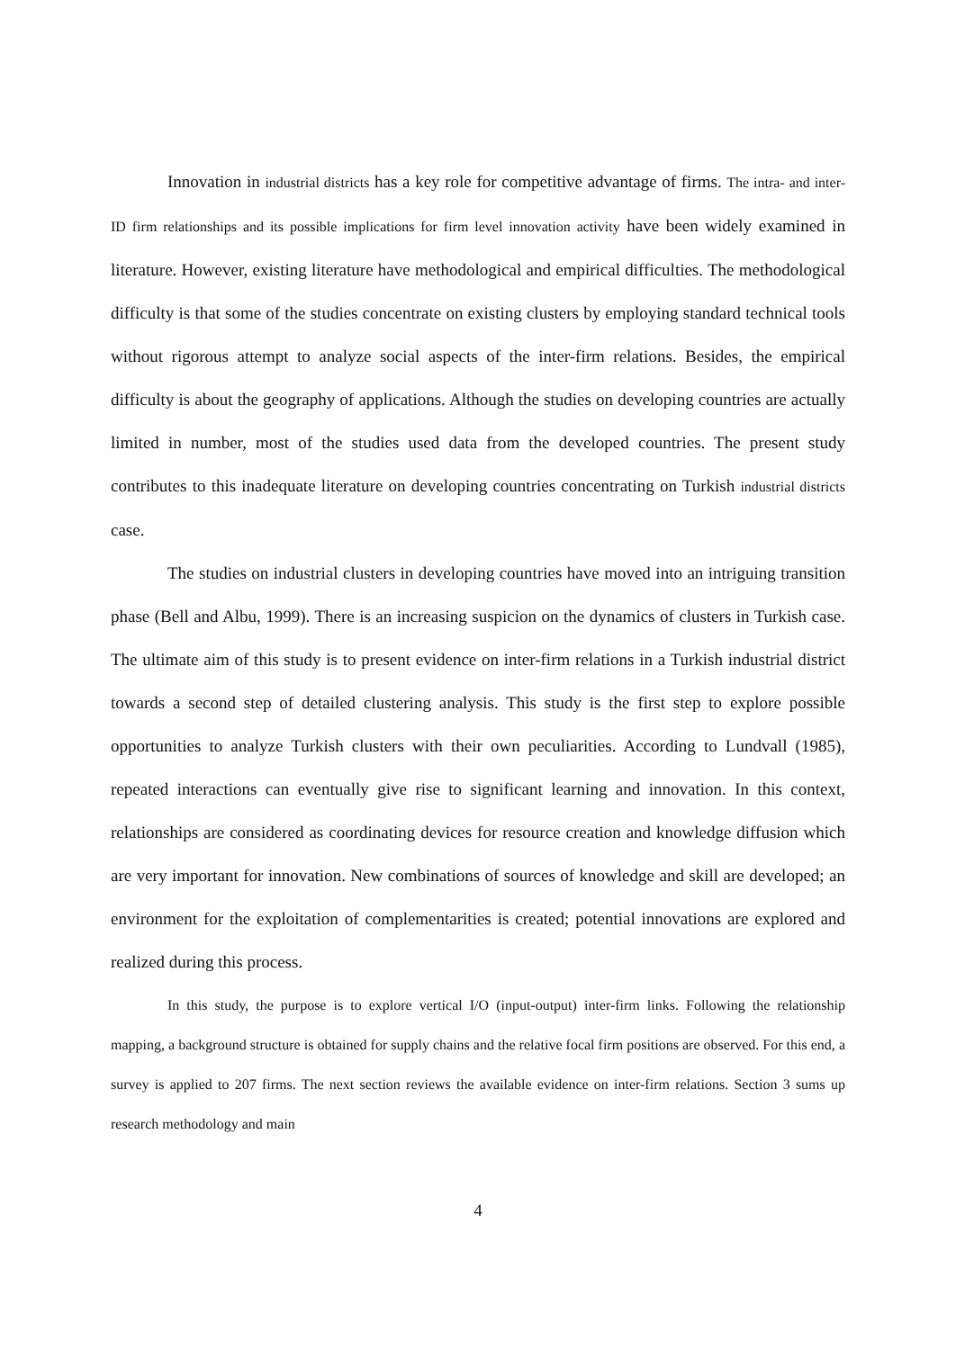Innovation in industrial districts has a key role for competitive advantage of firms. The intra- and inter-ID firm relationships and its possible implications for firm level innovation activity have been widely examined in literature. However, existing literature have methodological and empirical difficulties. The methodological difficulty is that some of the studies concentrate on existing clusters by employing standard technical tools without rigorous attempt to analyze social aspects of the inter-firm relations. Besides, the empirical difficulty is about the geography of applications. Although the studies on developing countries are actually limited in number, most of the studies used data from the developed countries. The present study contributes to this inadequate literature on developing countries concentrating on Turkish industrial districts case.
The studies on industrial clusters in developing countries have moved into an intriguing transition phase (Bell and Albu, 1999). There is an increasing suspicion on the dynamics of clusters in Turkish case. The ultimate aim of this study is to present evidence on inter-firm relations in a Turkish industrial district towards a second step of detailed clustering analysis. This study is the first step to explore possible opportunities to analyze Turkish clusters with their own peculiarities. According to Lundvall (1985), repeated interactions can eventually give rise to significant learning and innovation. In this context, relationships are considered as coordinating devices for resource creation and knowledge diffusion which are very important for innovation. New combinations of sources of knowledge and skill are developed; an environment for the exploitation of complementarities is created; potential innovations are explored and realized during this process.
In this study, the purpose is to explore vertical I/O (input-output) inter-firm links. Following the relationship mapping, a background structure is obtained for supply chains and the relative focal firm positions are observed. For this end, a survey is applied to 207 firms. The next section reviews the available evidence on inter-firm relations. Section 3 sums up research methodology and main
4